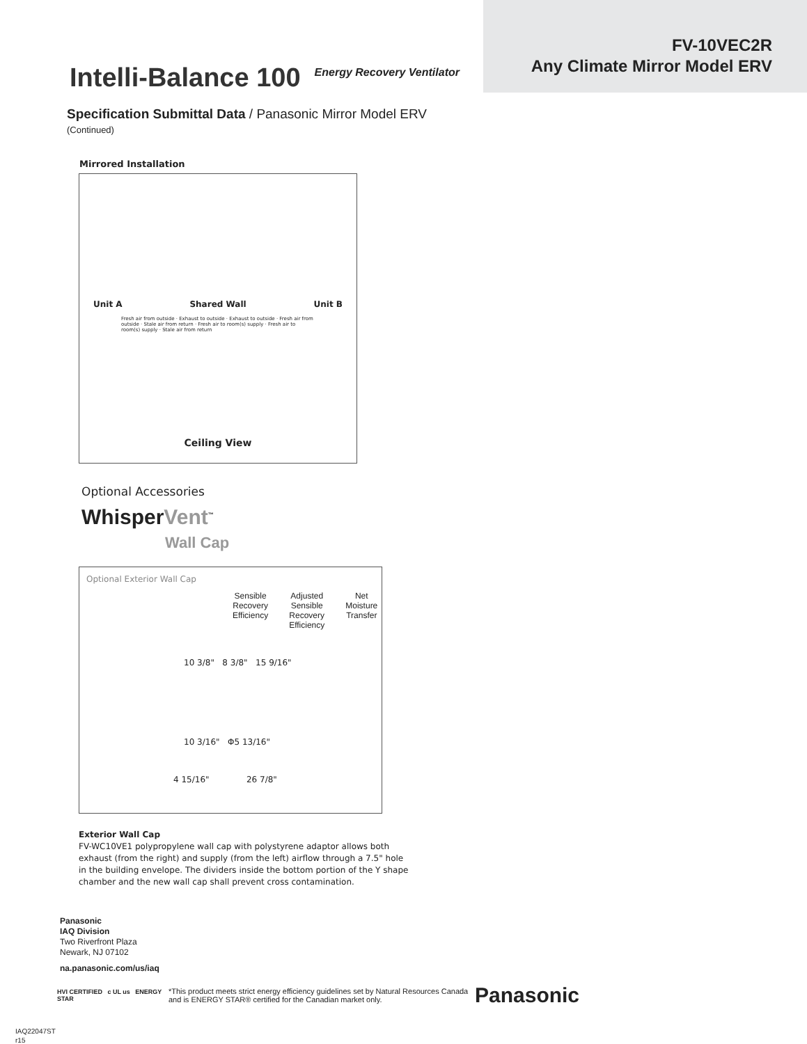Intelli-Balance 100 Energy Recovery Ventilator
FV-10VEC2R
Any Climate Mirror Model ERV
Specification Submittal Data / Panasonic Mirror Model ERV
(Continued)
Mirrored Installation
Unit A Shared Wall Unit B
Fresh air from outside · Exhaust to outside · Exhaust to outside · Fresh air from outside · Stale air from return · Fresh air to room(s) supply · Fresh air to room(s) supply · Stale air from return
Ceiling View
Optional Accessories
WhisperVent<sup>™</sup>
Wall Cap
Optional Exterior Wall Cap
Sensible
Recovery
Efficiency Adjusted
Sensible
Recovery
Efficiency Net
Moisture
Transfer
10 3/8" 8 3/8" 15 9/16"
10 3/16" Φ5 13/16"
4 15/16" 26 7/8"
Exterior Wall Cap
FV-WC10VE1 polypropylene wall cap with polystyrene adaptor allows both exhaust (from the right) and supply (from the left) airflow through a 7.5" hole in the building envelope. The dividers inside the bottom portion of the Y shape chamber and the new wall cap shall prevent cross contamination.
Panasonic
IAQ Division
Two Riverfront Plaza
Newark, NJ 07102
na.panasonic.com/us/iaq
HVI CERTIFIED c UL us ENERGY STAR *This product meets strict energy efficiency guidelines set by Natural Resources Canada and is ENERGY STAR® certified for the Canadian market only. Panasonic
IAQ22047ST
r15